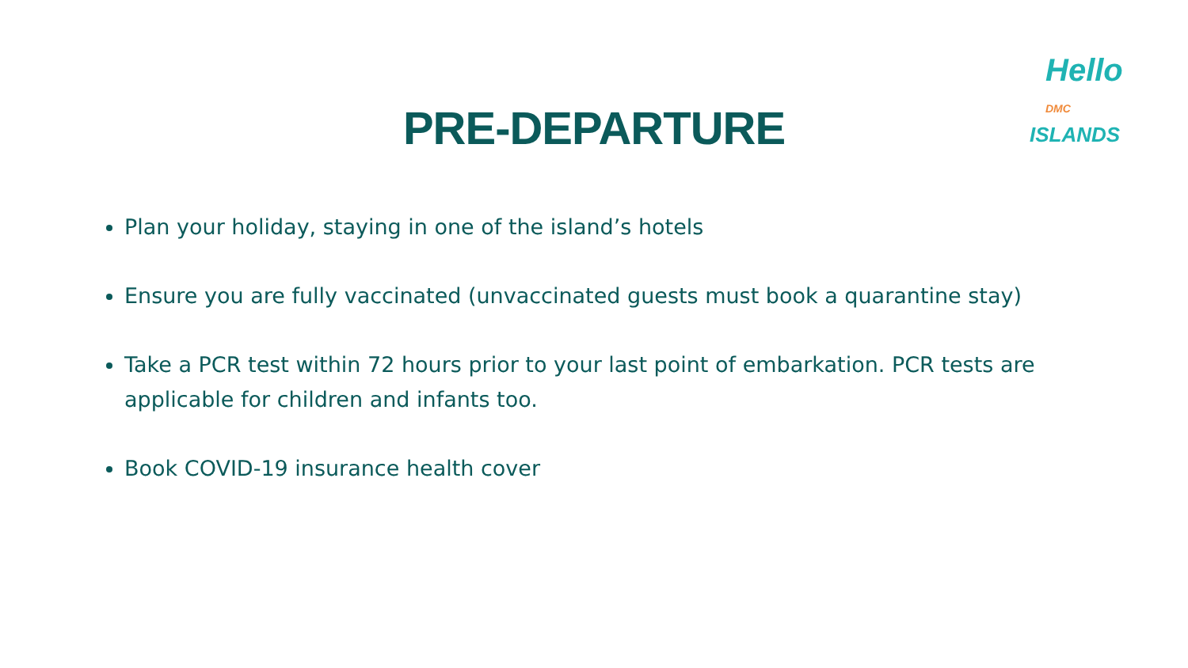Hello DMC
ISLANDS
PRE-DEPARTURE
Plan your holiday, staying in one of the island’s hotels
Ensure you are fully vaccinated (unvaccinated guests must book a quarantine stay)
Take a PCR test within 72 hours prior to your last point of embarkation. PCR tests are applicable for children and infants too.
Book COVID-19 insurance health cover